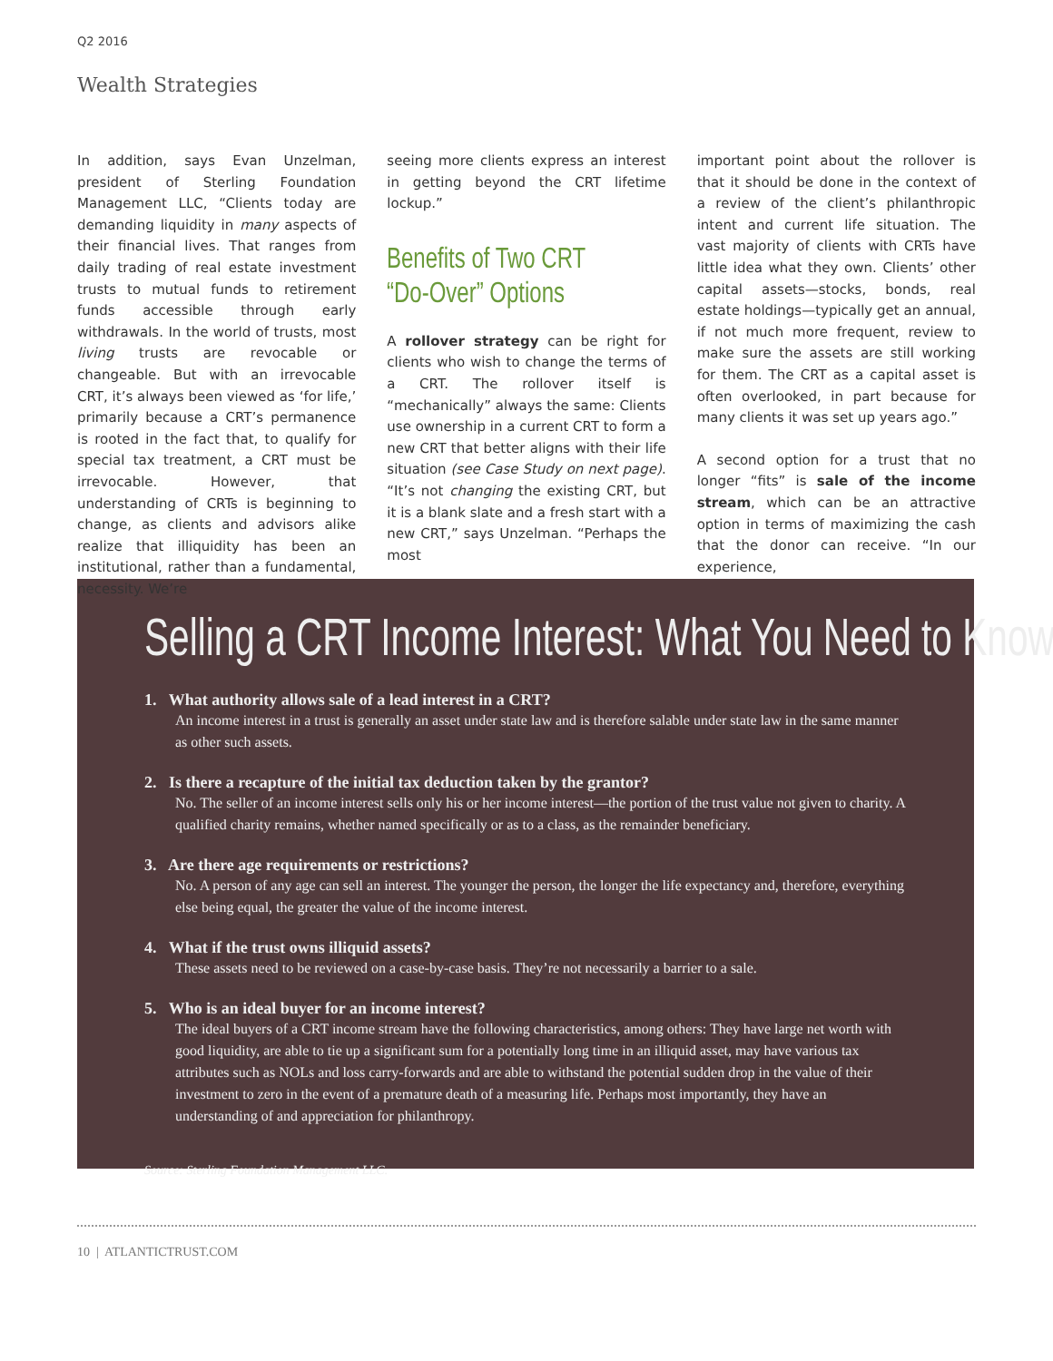Q2 2016
Wealth Strategies
In addition, says Evan Unzelman, president of Sterling Foundation Management LLC, “Clients today are demanding liquidity in many aspects of their financial lives. That ranges from daily trading of real estate investment trusts to mutual funds to retirement funds accessible through early withdrawals. In the world of trusts, most living trusts are revocable or changeable. But with an irrevocable CRT, it’s always been viewed as ‘for life,’ primarily because a CRT’s permanence is rooted in the fact that, to qualify for special tax treatment, a CRT must be irrevocable. However, that understanding of CRTs is beginning to change, as clients and advisors alike realize that illiquidity has been an institutional, rather than a fundamental, necessity. We’re
seeing more clients express an interest in getting beyond the CRT lifetime lockup.”
Benefits of Two CRT
“Do-Over” Options
A rollover strategy can be right for clients who wish to change the terms of a CRT. The rollover itself is “mechanically” always the same: Clients use ownership in a current CRT to form a new CRT that better aligns with their life situation (see Case Study on next page). “It’s not changing the existing CRT, but it is a blank slate and a fresh start with a new CRT,” says Unzelman. “Perhaps the most
important point about the rollover is that it should be done in the context of a review of the client’s philanthropic intent and current life situation. The vast majority of clients with CRTs have little idea what they own. Clients’ other capital assets—stocks, bonds, real estate holdings—typically get an annual, if not much more frequent, review to make sure the assets are still working for them. The CRT as a capital asset is often overlooked, in part because for many clients it was set up years ago.”
A second option for a trust that no longer “fits” is sale of the income stream, which can be an attractive option in terms of maximizing the cash that the donor can receive. “In our experience,
Selling a CRT Income Interest: What You Need to Know
1. What authority allows sale of a lead interest in a CRT?
An income interest in a trust is generally an asset under state law and is therefore salable under state law in the same manner as other such assets.
2. Is there a recapture of the initial tax deduction taken by the grantor?
No. The seller of an income interest sells only his or her income interest—the portion of the trust value not given to charity. A qualified charity remains, whether named specifically or as to a class, as the remainder beneficiary.
3. Are there age requirements or restrictions?
No. A person of any age can sell an interest. The younger the person, the longer the life expectancy and, therefore, everything else being equal, the greater the value of the income interest.
4. What if the trust owns illiquid assets?
These assets need to be reviewed on a case-by-case basis. They’re not necessarily a barrier to a sale.
5. Who is an ideal buyer for an income interest?
The ideal buyers of a CRT income stream have the following characteristics, among others: They have large net worth with good liquidity, are able to tie up a significant sum for a potentially long time in an illiquid asset, may have various tax attributes such as NOLs and loss carry-forwards and are able to withstand the potential sudden drop in the value of their investment to zero in the event of a premature death of a measuring life. Perhaps most importantly, they have an understanding of and appreciation for philanthropy.
Source: Sterling Foundation Management LLC.
10 | ATLANTICTRUST.COM